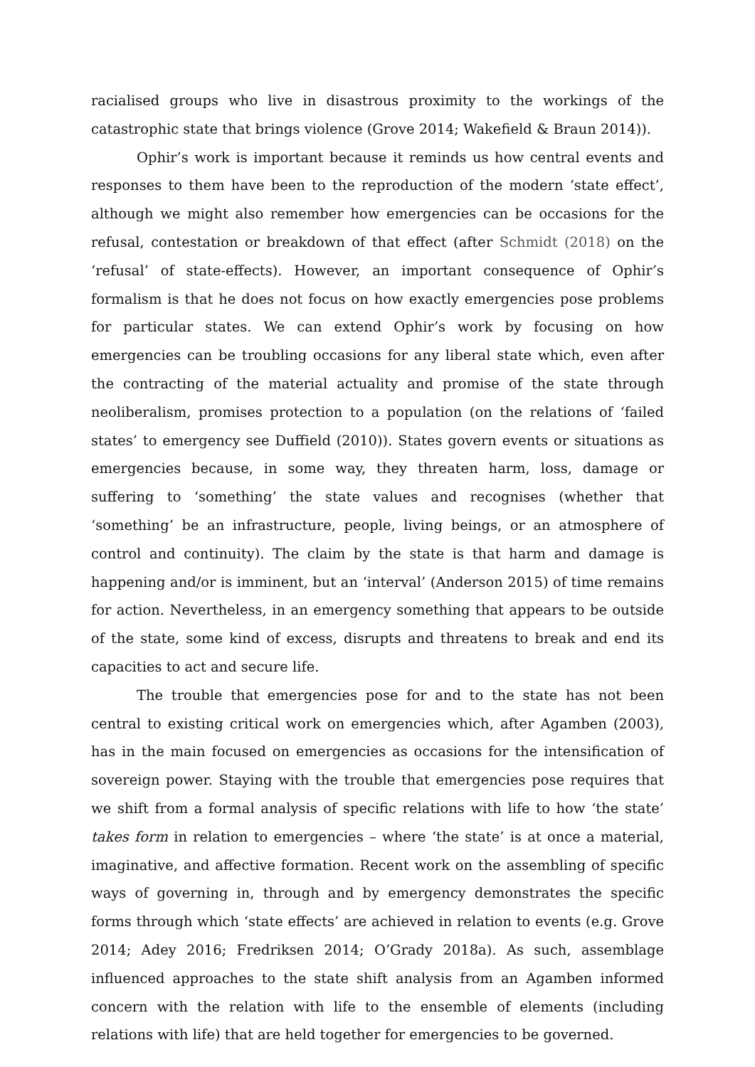racialised groups who live in disastrous proximity to the workings of the catastrophic state that brings violence (Grove 2014; Wakefield & Braun 2014)).
Ophir’s work is important because it reminds us how central events and responses to them have been to the reproduction of the modern ‘state effect’, although we might also remember how emergencies can be occasions for the refusal, contestation or breakdown of that effect (after Schmidt (2018) on the ‘refusal’ of state-effects). However, an important consequence of Ophir’s formalism is that he does not focus on how exactly emergencies pose problems for particular states. We can extend Ophir’s work by focusing on how emergencies can be troubling occasions for any liberal state which, even after the contracting of the material actuality and promise of the state through neoliberalism, promises protection to a population (on the relations of ‘failed states’ to emergency see Duffield (2010)). States govern events or situations as emergencies because, in some way, they threaten harm, loss, damage or suffering to ‘something’ the state values and recognises (whether that ‘something’ be an infrastructure, people, living beings, or an atmosphere of control and continuity). The claim by the state is that harm and damage is happening and/or is imminent, but an ‘interval’ (Anderson 2015) of time remains for action. Nevertheless, in an emergency something that appears to be outside of the state, some kind of excess, disrupts and threatens to break and end its capacities to act and secure life.
The trouble that emergencies pose for and to the state has not been central to existing critical work on emergencies which, after Agamben (2003), has in the main focused on emergencies as occasions for the intensification of sovereign power. Staying with the trouble that emergencies pose requires that we shift from a formal analysis of specific relations with life to how ‘the state’ takes form in relation to emergencies – where ‘the state’ is at once a material, imaginative, and affective formation. Recent work on the assembling of specific ways of governing in, through and by emergency demonstrates the specific forms through which ‘state effects’ are achieved in relation to events (e.g. Grove 2014; Adey 2016; Fredriksen 2014; O’Grady 2018a). As such, assemblage influenced approaches to the state shift analysis from an Agamben informed concern with the relation with life to the ensemble of elements (including relations with life) that are held together for emergencies to be governed.